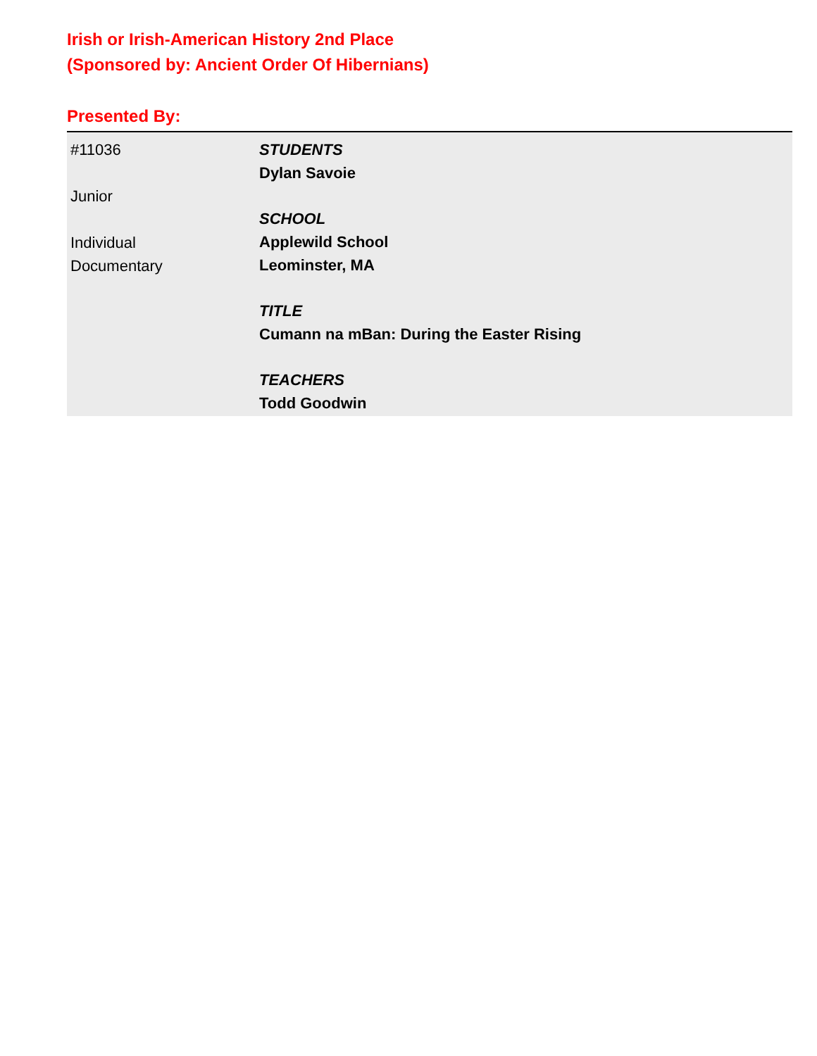Irish or Irish-American History 2nd Place
(Sponsored by: Ancient Order Of Hibernians)
Presented By:
#11036
Junior
Individual
Documentary
STUDENTS
Dylan Savoie
SCHOOL
Applewild School
Leominster, MA
TITLE
Cumann na mBan: During the Easter Rising
TEACHERS
Todd Goodwin